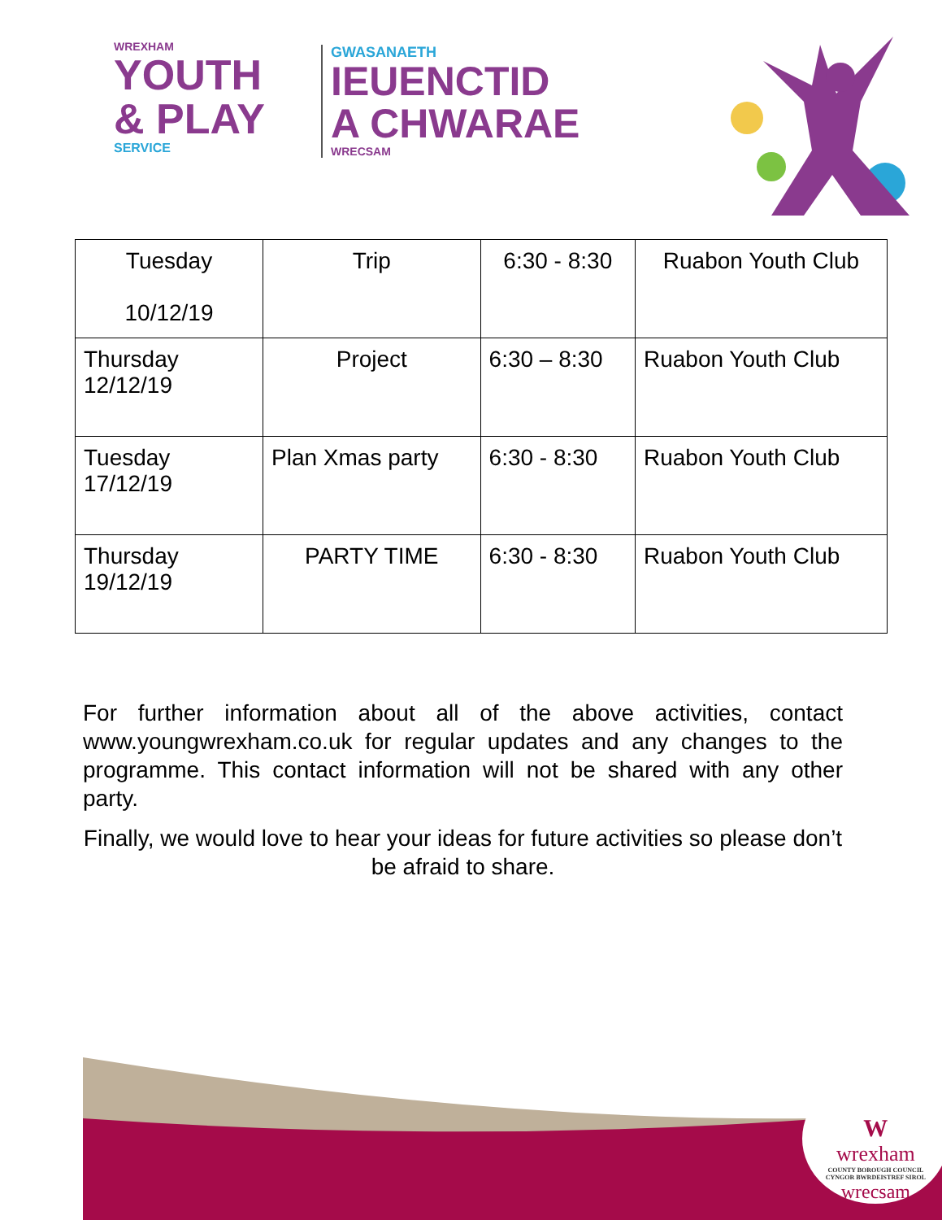WREXHAM
YOUTH
& PLAY
SERVICE
GWASANAETH
IEUENCTID
A CHWARAE
WRECSAM
| Tuesday 10/12/19 | Trip | 6:30 - 8:30 | Ruabon Youth Club |
| Thursday 12/12/19 | Project | 6:30 – 8:30 | Ruabon Youth Club |
| Tuesday 17/12/19 | Plan Xmas party | 6:30 - 8:30 | Ruabon Youth Club |
| Thursday 19/12/19 | PARTY TIME | 6:30 - 8:30 | Ruabon Youth Club |
For further information about all of the above activities, contact www.youngwrexham.co.uk for regular updates and any changes to the programme. This contact information will not be shared with any other party.
Finally, we would love to hear your ideas for future activities so please don’t be afraid to share.
W
wrexham
COUNTY BOROUGH COUNCIL
CYNGOR BWRDEISTREF SIROL
wrecsam